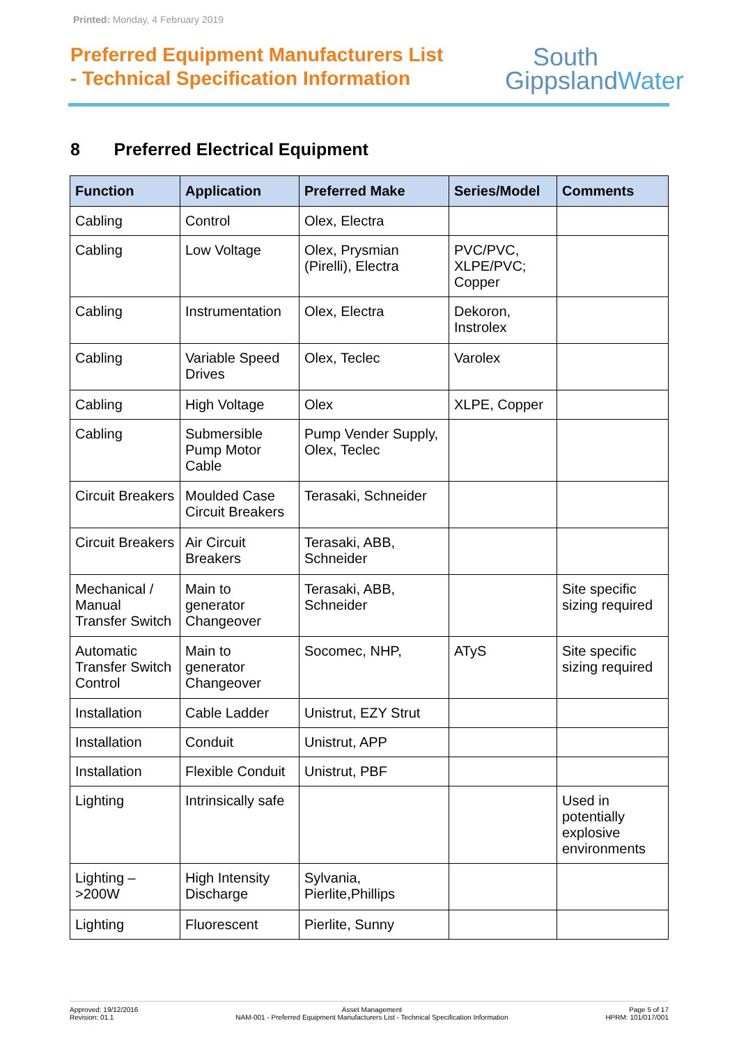Printed: Monday, 4 February 2019
Preferred Equipment Manufacturers List
- Technical Specification Information
South
GippslandWater
8 Preferred Electrical Equipment
| Function | Application | Preferred Make | Series/Model | Comments |
| --- | --- | --- | --- | --- |
| Cabling | Control | Olex, Electra | | |
| Cabling | Low Voltage | Olex, Prysmian (Pirelli), Electra | PVC/PVC, XLPE/PVC; Copper | |
| Cabling | Instrumentation | Olex, Electra | Dekoron, Instrolex | |
| Cabling | Variable Speed Drives | Olex, Teclec | Varolex | |
| Cabling | High Voltage | Olex | XLPE, Copper | |
| Cabling | Submersible Pump Motor Cable | Pump Vender Supply, Olex, Teclec | | |
| Circuit Breakers | Moulded Case Circuit Breakers | Terasaki, Schneider | | |
| Circuit Breakers | Air Circuit Breakers | Terasaki, ABB, Schneider | | |
| Mechanical / Manual Transfer Switch | Main to generator Changeover | Terasaki, ABB, Schneider | | Site specific sizing required |
| Automatic Transfer Switch Control | Main to generator Changeover | Socomec, NHP, | ATyS | Site specific sizing required |
| Installation | Cable Ladder | Unistrut, EZY Strut | | |
| Installation | Conduit | Unistrut, APP | | |
| Installation | Flexible Conduit | Unistrut, PBF | | |
| Lighting | Intrinsically safe | | | Used in potentially explosive environments |
| Lighting – >200W | High Intensity Discharge | Sylvania, Pierlite,Phillips | | |
| Lighting | Fluorescent | Pierlite, Sunny | | |
Approved: 19/12/2016
Revision: 01.1
Asset Management
NAM-001 - Preferred Equipment Manufacturers List - Technical Specification Information
Page 5 of 17
HPRM: 101/017/001